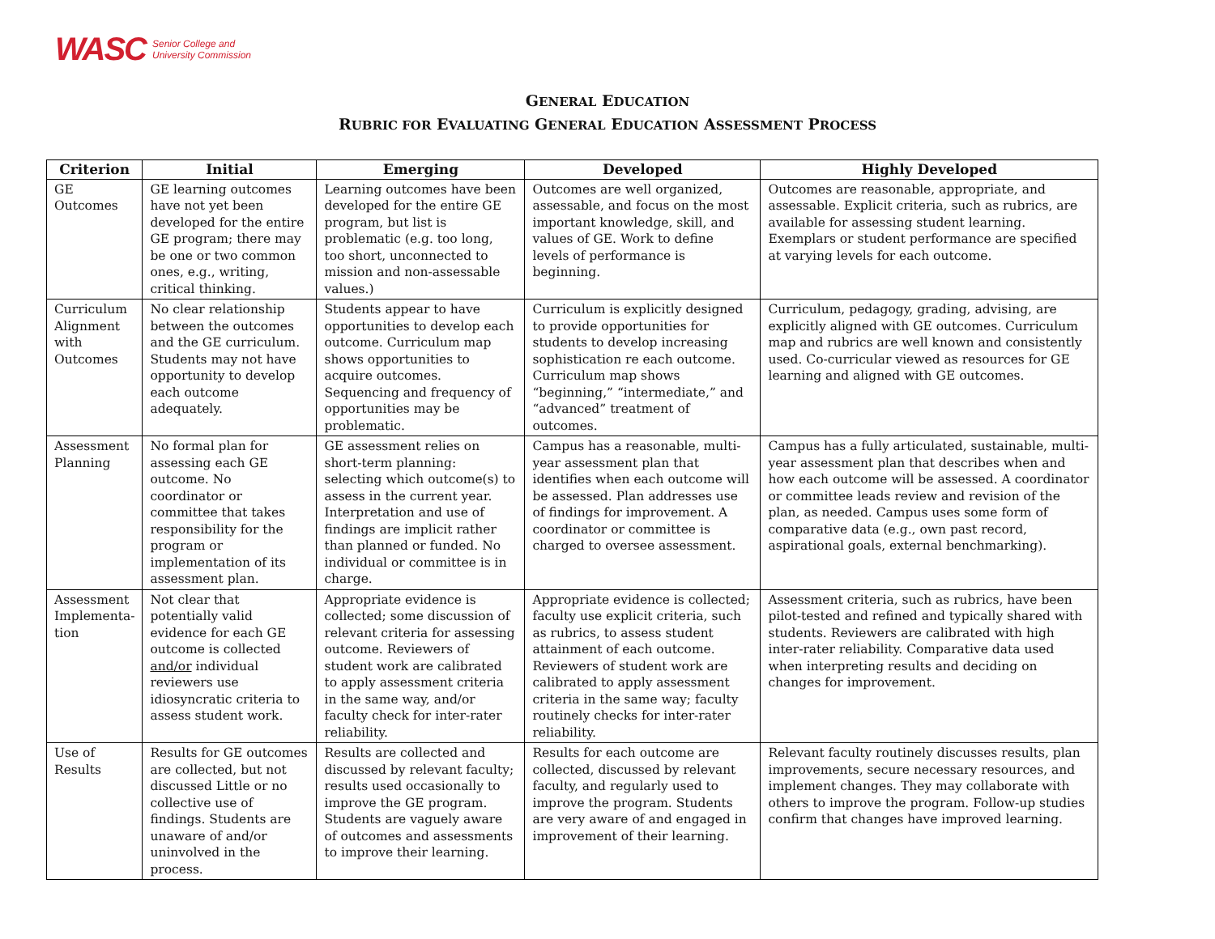WASC Senior College and
University Commission
GENERAL EDUCATION
RUBRIC FOR EVALUATING GENERAL EDUCATION ASSESSMENT PROCESS
| Criterion | Initial | Emerging | Developed | Highly Developed |
| --- | --- | --- | --- | --- |
| GE Outcomes | GE learning outcomes have not yet been developed for the entire GE program; there may be one or two common ones, e.g., writing, critical thinking. | Learning outcomes have been developed for the entire GE program, but list is problematic (e.g. too long, too short, unconnected to mission and non-assessable values.) | Outcomes are well organized, assessable, and focus on the most important knowledge, skill, and values of GE. Work to define levels of performance is beginning. | Outcomes are reasonable, appropriate, and assessable. Explicit criteria, such as rubrics, are available for assessing student learning. Exemplars or student performance are specified at varying levels for each outcome. |
| Curriculum Alignment with Outcomes | No clear relationship between the outcomes and the GE curriculum. Students may not have opportunity to develop each outcome adequately. | Students appear to have opportunities to develop each outcome. Curriculum map shows opportunities to acquire outcomes. Sequencing and frequency of opportunities may be problematic. | Curriculum is explicitly designed to provide opportunities for students to develop increasing sophistication re each outcome. Curriculum map shows “beginning,” “intermediate,” and “advanced” treatment of outcomes. | Curriculum, pedagogy, grading, advising, are explicitly aligned with GE outcomes. Curriculum map and rubrics are well known and consistently used. Co-curricular viewed as resources for GE learning and aligned with GE outcomes. |
| Assessment Planning | No formal plan for assessing each GE outcome. No coordinator or committee that takes responsibility for the program or implementation of its assessment plan. | GE assessment relies on short-term planning: selecting which outcome(s) to assess in the current year. Interpretation and use of findings are implicit rather than planned or funded. No individual or committee is in charge. | Campus has a reasonable, multi-year assessment plan that identifies when each outcome will be assessed. Plan addresses use of findings for improvement. A coordinator or committee is charged to oversee assessment. | Campus has a fully articulated, sustainable, multi-year assessment plan that describes when and how each outcome will be assessed. A coordinator or committee leads review and revision of the plan, as needed. Campus uses some form of comparative data (e.g., own past record, aspirational goals, external benchmarking). |
| Assessment Implementa-tion | Not clear that potentially valid evidence for each GE outcome is collected and/or individual reviewers use idiosyncratic criteria to assess student work. | Appropriate evidence is collected; some discussion of relevant criteria for assessing outcome. Reviewers of student work are calibrated to apply assessment criteria in the same way, and/or faculty check for inter-rater reliability. | Appropriate evidence is collected; faculty use explicit criteria, such as rubrics, to assess student attainment of each outcome. Reviewers of student work are calibrated to apply assessment criteria in the same way; faculty routinely checks for inter-rater reliability. | Assessment criteria, such as rubrics, have been pilot-tested and refined and typically shared with students. Reviewers are calibrated with high inter-rater reliability. Comparative data used when interpreting results and deciding on changes for improvement. |
| Use of Results | Results for GE outcomes are collected, but not discussed Little or no collective use of findings. Students are unaware of and/or uninvolved in the process. | Results are collected and discussed by relevant faculty; results used occasionally to improve the GE program. Students are vaguely aware of outcomes and assessments to improve their learning. | Results for each outcome are collected, discussed by relevant faculty, and regularly used to improve the program. Students are very aware of and engaged in improvement of their learning. | Relevant faculty routinely discusses results, plan improvements, secure necessary resources, and implement changes. They may collaborate with others to improve the program. Follow-up studies confirm that changes have improved learning. |